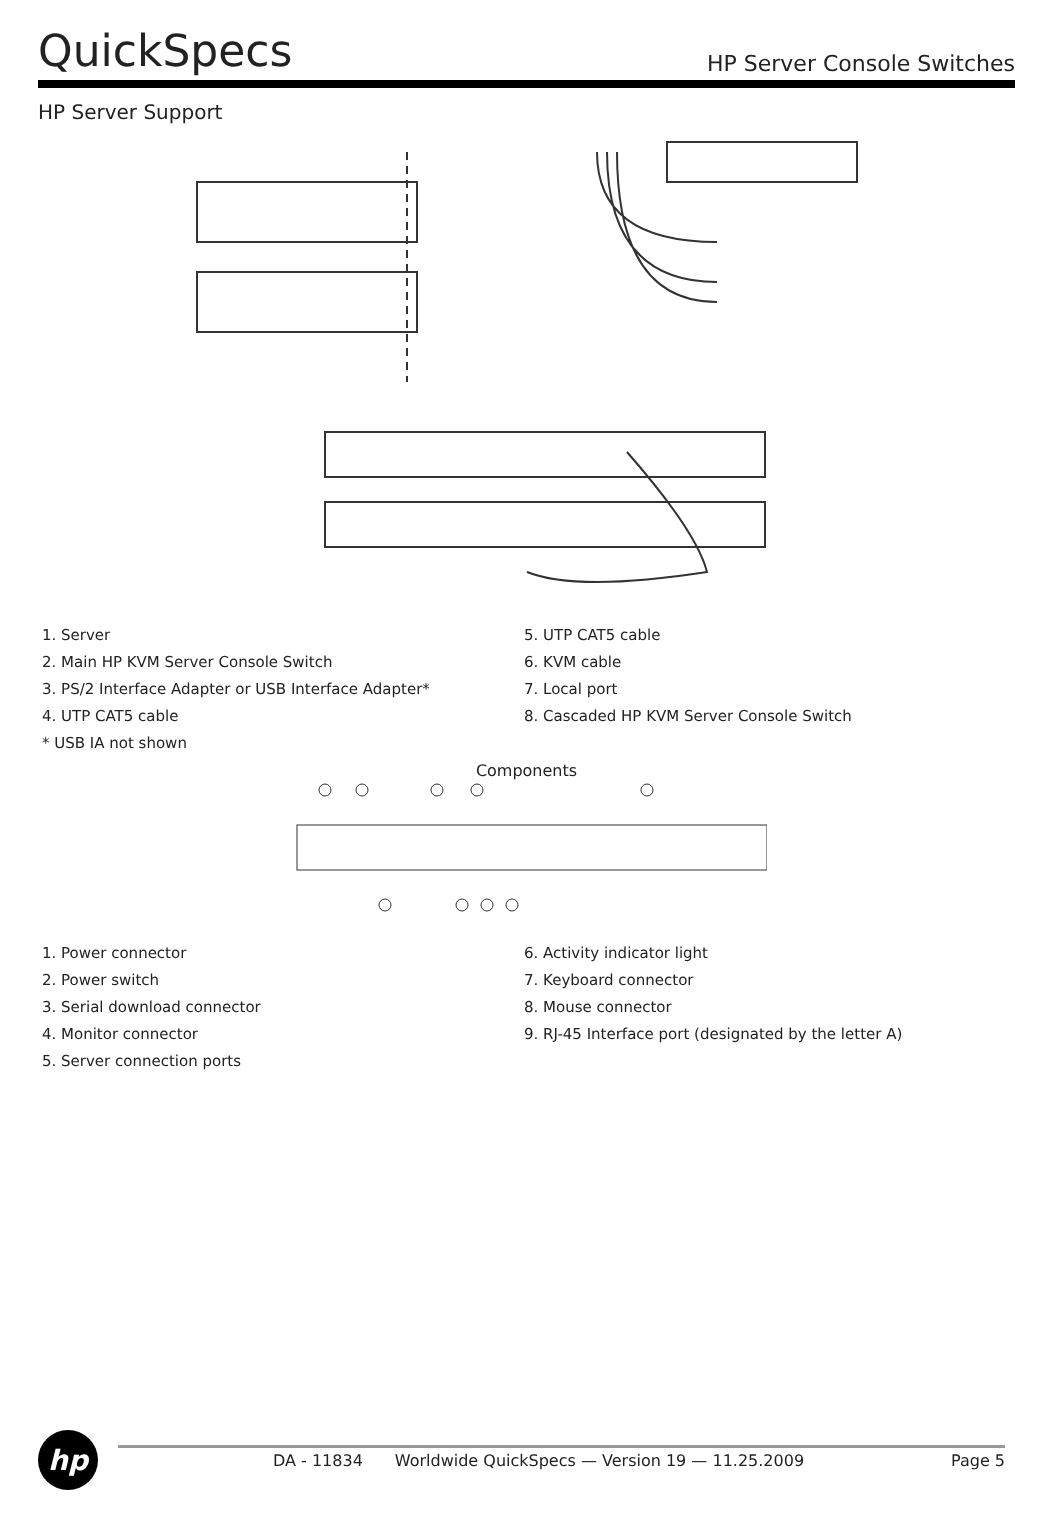QuickSpecs
HP Server Console Switches
HP Server Support
1. Server
2. Main HP KVM Server Console Switch
3. PS/2 Interface Adapter or USB Interface Adapter*
4. UTP CAT5 cable
* USB IA not shown
5. UTP CAT5 cable
6. KVM cable
7. Local port
8. Cascaded HP KVM Server Console Switch
Components
1. Power connector
2. Power switch
3. Serial download connector
4. Monitor connector
5. Server connection ports
6. Activity indicator light
7. Keyboard connector
8. Mouse connector
9. RJ-45 Interface port (designated by the letter A)
hp
DA - 11834 Worldwide QuickSpecs — Version 19 — 11.25.2009 Page 5